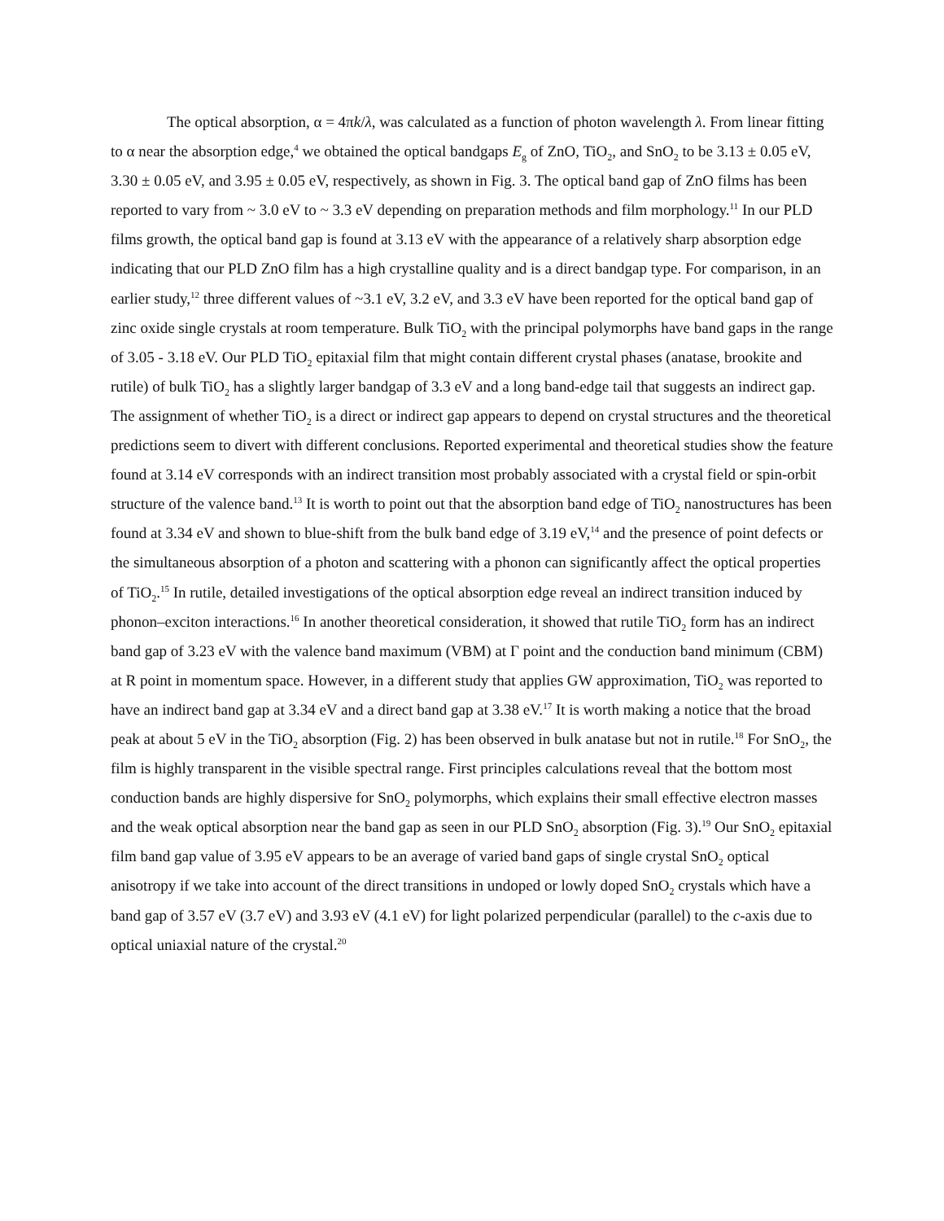The optical absorption, α = 4πk/λ, was calculated as a function of photon wavelength λ. From linear fitting to α near the absorption edge,<sup>4</sup> we obtained the optical bandgaps E<sub>g</sub> of ZnO, TiO<sub>2</sub>, and SnO<sub>2</sub> to be 3.13 ± 0.05 eV, 3.30 ± 0.05 eV, and 3.95 ± 0.05 eV, respectively, as shown in Fig. 3. The optical band gap of ZnO films has been reported to vary from ~ 3.0 eV to ~ 3.3 eV depending on preparation methods and film morphology.<sup>11</sup> In our PLD films growth, the optical band gap is found at 3.13 eV with the appearance of a relatively sharp absorption edge indicating that our PLD ZnO film has a high crystalline quality and is a direct bandgap type. For comparison, in an earlier study,<sup>12</sup> three different values of ~3.1 eV, 3.2 eV, and 3.3 eV have been reported for the optical band gap of zinc oxide single crystals at room temperature. Bulk TiO<sub>2</sub> with the principal polymorphs have band gaps in the range of 3.05 - 3.18 eV. Our PLD TiO<sub>2</sub> epitaxial film that might contain different crystal phases (anatase, brookite and rutile) of bulk TiO<sub>2</sub> has a slightly larger bandgap of 3.3 eV and a long band-edge tail that suggests an indirect gap. The assignment of whether TiO<sub>2</sub> is a direct or indirect gap appears to depend on crystal structures and the theoretical predictions seem to divert with different conclusions. Reported experimental and theoretical studies show the feature found at 3.14 eV corresponds with an indirect transition most probably associated with a crystal field or spin-orbit structure of the valence band.<sup>13</sup> It is worth to point out that the absorption band edge of TiO<sub>2</sub> nanostructures has been found at 3.34 eV and shown to blue-shift from the bulk band edge of 3.19 eV,<sup>14</sup> and the presence of point defects or the simultaneous absorption of a photon and scattering with a phonon can significantly affect the optical properties of TiO<sub>2</sub>.<sup>15</sup> In rutile, detailed investigations of the optical absorption edge reveal an indirect transition induced by phonon–exciton interactions.<sup>16</sup> In another theoretical consideration, it showed that rutile TiO<sub>2</sub> form has an indirect band gap of 3.23 eV with the valence band maximum (VBM) at Γ point and the conduction band minimum (CBM) at R point in momentum space. However, in a different study that applies GW approximation, TiO<sub>2</sub> was reported to have an indirect band gap at 3.34 eV and a direct band gap at 3.38 eV.<sup>17</sup> It is worth making a notice that the broad peak at about 5 eV in the TiO<sub>2</sub> absorption (Fig. 2) has been observed in bulk anatase but not in rutile.<sup>18</sup> For SnO<sub>2</sub>, the film is highly transparent in the visible spectral range. First principles calculations reveal that the bottom most conduction bands are highly dispersive for SnO<sub>2</sub> polymorphs, which explains their small effective electron masses and the weak optical absorption near the band gap as seen in our PLD SnO<sub>2</sub> absorption (Fig. 3).<sup>19</sup> Our SnO<sub>2</sub> epitaxial film band gap value of 3.95 eV appears to be an average of varied band gaps of single crystal SnO<sub>2</sub> optical anisotropy if we take into account of the direct transitions in undoped or lowly doped SnO<sub>2</sub> crystals which have a band gap of 3.57 eV (3.7 eV) and 3.93 eV (4.1 eV) for light polarized perpendicular (parallel) to the c-axis due to optical uniaxial nature of the crystal.<sup>20</sup>